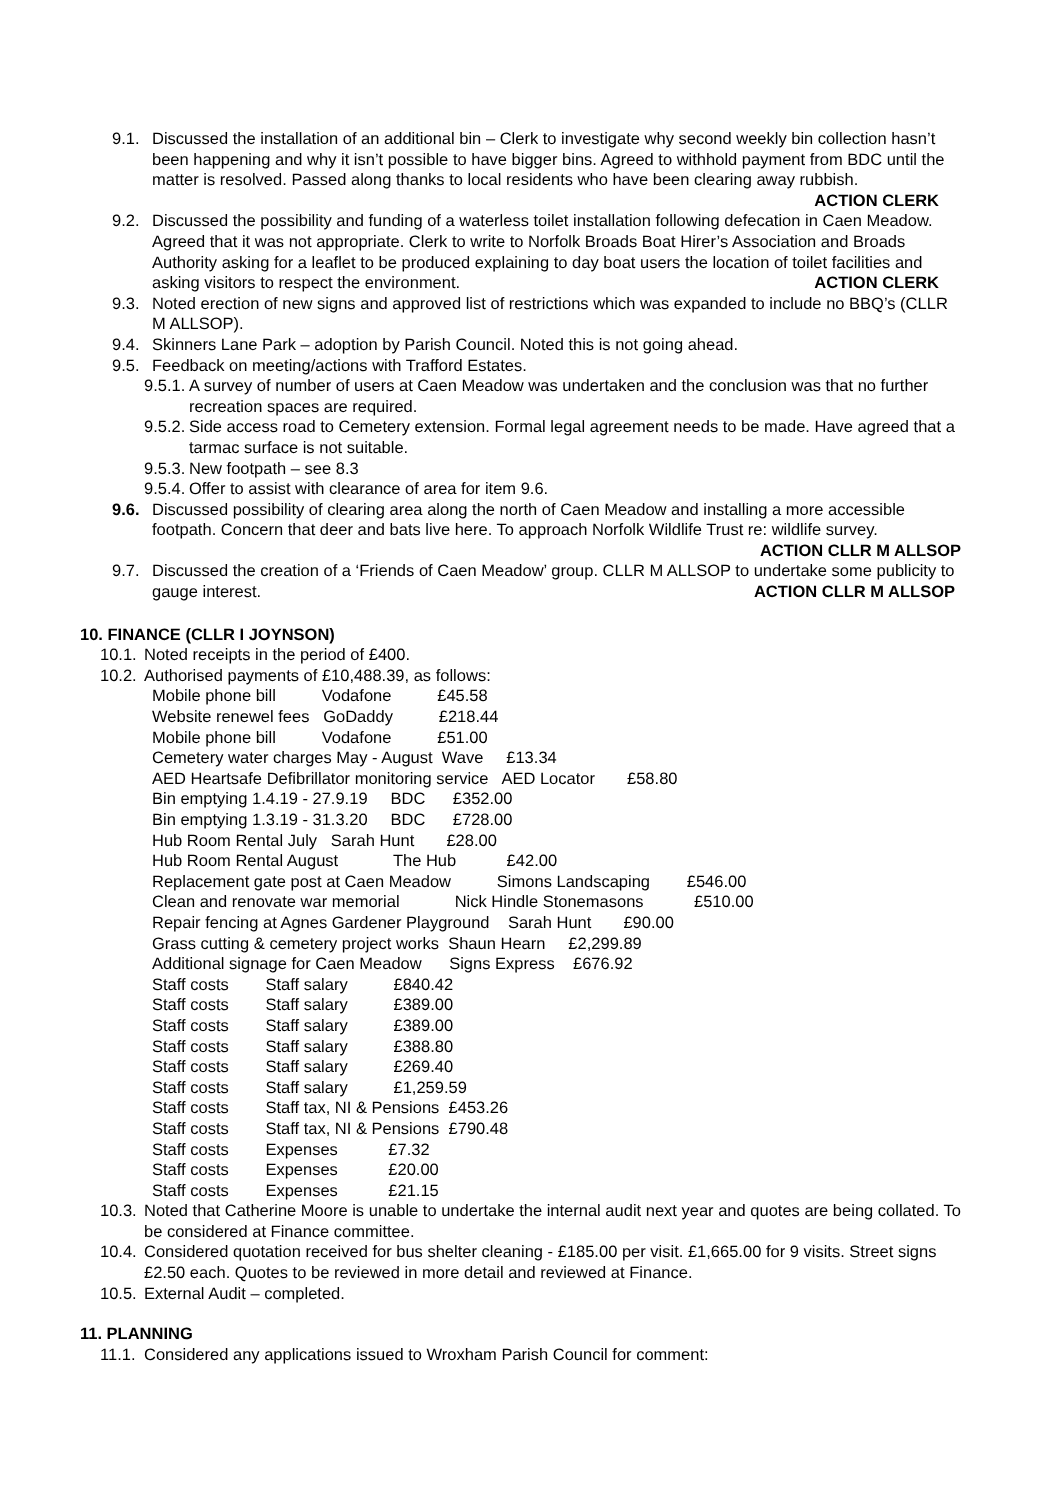9.1. Discussed the installation of an additional bin – Clerk to investigate why second weekly bin collection hasn’t been happening and why it isn’t possible to have bigger bins. Agreed to withhold payment from BDC until the matter is resolved. Passed along thanks to local residents who have been clearing away rubbish. ACTION CLERK
9.2. Discussed the possibility and funding of a waterless toilet installation following defecation in Caen Meadow. Agreed that it was not appropriate. Clerk to write to Norfolk Broads Boat Hirer’s Association and Broads Authority asking for a leaflet to be produced explaining to day boat users the location of toilet facilities and asking visitors to respect the environment. ACTION CLERK
9.3. Noted erection of new signs and approved list of restrictions which was expanded to include no BBQ’s (CLLR M ALLSOP).
9.4. Skinners Lane Park – adoption by Parish Council. Noted this is not going ahead.
9.5. Feedback on meeting/actions with Trafford Estates.
9.5.1. A survey of number of users at Caen Meadow was undertaken and the conclusion was that no further recreation spaces are required.
9.5.2. Side access road to Cemetery extension. Formal legal agreement needs to be made. Have agreed that a tarmac surface is not suitable.
9.5.3. New footpath – see 8.3
9.5.4. Offer to assist with clearance of area for item 9.6.
9.6. Discussed possibility of clearing area along the north of Caen Meadow and installing a more accessible footpath. Concern that deer and bats live here. To approach Norfolk Wildlife Trust re: wildlife survey. ACTION CLLR M ALLSOP
9.7. Discussed the creation of a ‘Friends of Caen Meadow’ group. CLLR M ALLSOP to undertake some publicity to gauge interest. ACTION CLLR M ALLSOP
10. FINANCE (CLLR I JOYNSON)
10.1. Noted receipts in the period of £400.
10.2. Authorised payments of £10,488.39, as follows:
Mobile phone bill Vodafone £45.58 Website renewel fees GoDaddy £218.44 Mobile phone bill Vodafone £51.00 Cemetery water charges May - August Wave £13.34 AED Heartsafe Defibrillator monitoring service AED Locator £58.80 Bin emptying 1.4.19 - 27.9.19 BDC £352.00 Bin emptying 1.3.19 - 31.3.20 BDC £728.00 Hub Room Rental July Sarah Hunt £28.00 Hub Room Rental August The Hub £42.00 Replacement gate post at Caen Meadow Simons Landscaping £546.00 Clean and renovate war memorial Nick Hindle Stonemasons £510.00 Repair fencing at Agnes Gardener Playground Sarah Hunt £90.00 Grass cutting & cemetery project works Shaun Hearn £2,299.89 Additional signage for Caen Meadow Signs Express £676.92 Staff costs Staff salary £840.42 Staff costs Staff salary £389.00 Staff costs Staff salary £389.00 Staff costs Staff salary £388.80 Staff costs Staff salary £269.40 Staff costs Staff salary £1,259.59 Staff costs Staff tax, NI & Pensions £453.26 Staff costs Staff tax, NI & Pensions £790.48 Staff costs Expenses £7.32 Staff costs Expenses £20.00 Staff costs Expenses £21.15
10.3. Noted that Catherine Moore is unable to undertake the internal audit next year and quotes are being collated. To be considered at Finance committee.
10.4. Considered quotation received for bus shelter cleaning - £185.00 per visit. £1,665.00 for 9 visits. Street signs £2.50 each. Quotes to be reviewed in more detail and reviewed at Finance.
10.5. External Audit – completed.
11. PLANNING
11.1. Considered any applications issued to Wroxham Parish Council for comment: